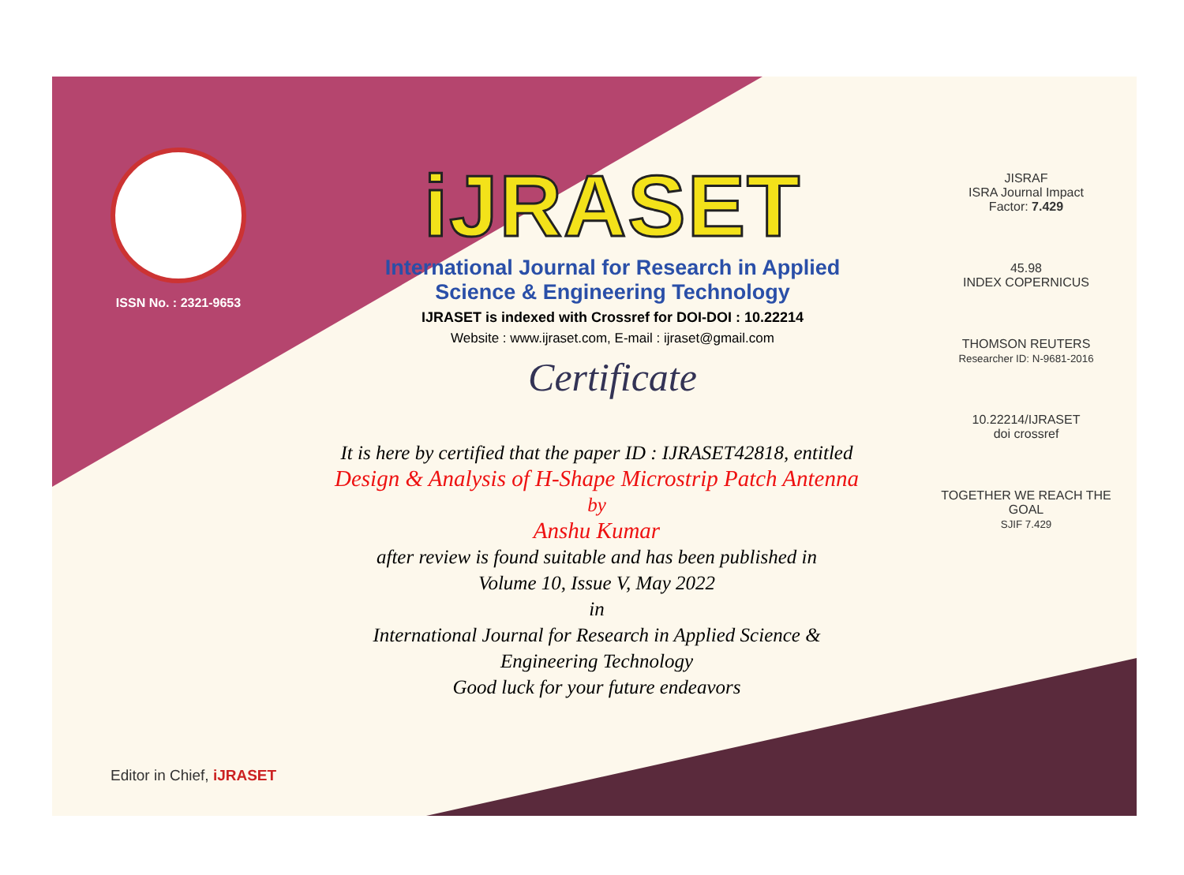ISSN No. : 2321-9653
iJRASET
International Journal for Research in Applied
Science & Engineering Technology
IJRASET is indexed with Crossref for DOI-DOI : 10.22214
Website : www.ijraset.com, E-mail : ijraset@gmail.com
Certificate
It is here by certified that the paper ID : IJRASET42818, entitled
Design & Analysis of H-Shape Microstrip Patch Antenna
by
Anshu Kumar
after review is found suitable and has been published in
Volume 10, Issue V, May 2022
in
International Journal for Research in Applied Science &
Engineering Technology
Good luck for your future endeavors
JISRAF
ISRA Journal Impact
Factor: 7.429
45.98
INDEX COPERNICUS
THOMSON REUTERS
Researcher ID: N-9681-2016
10.22214/IJRASET
doi crossref
TOGETHER WE REACH THE GOAL
SJIF 7.429
Editor in Chief, iJRASET